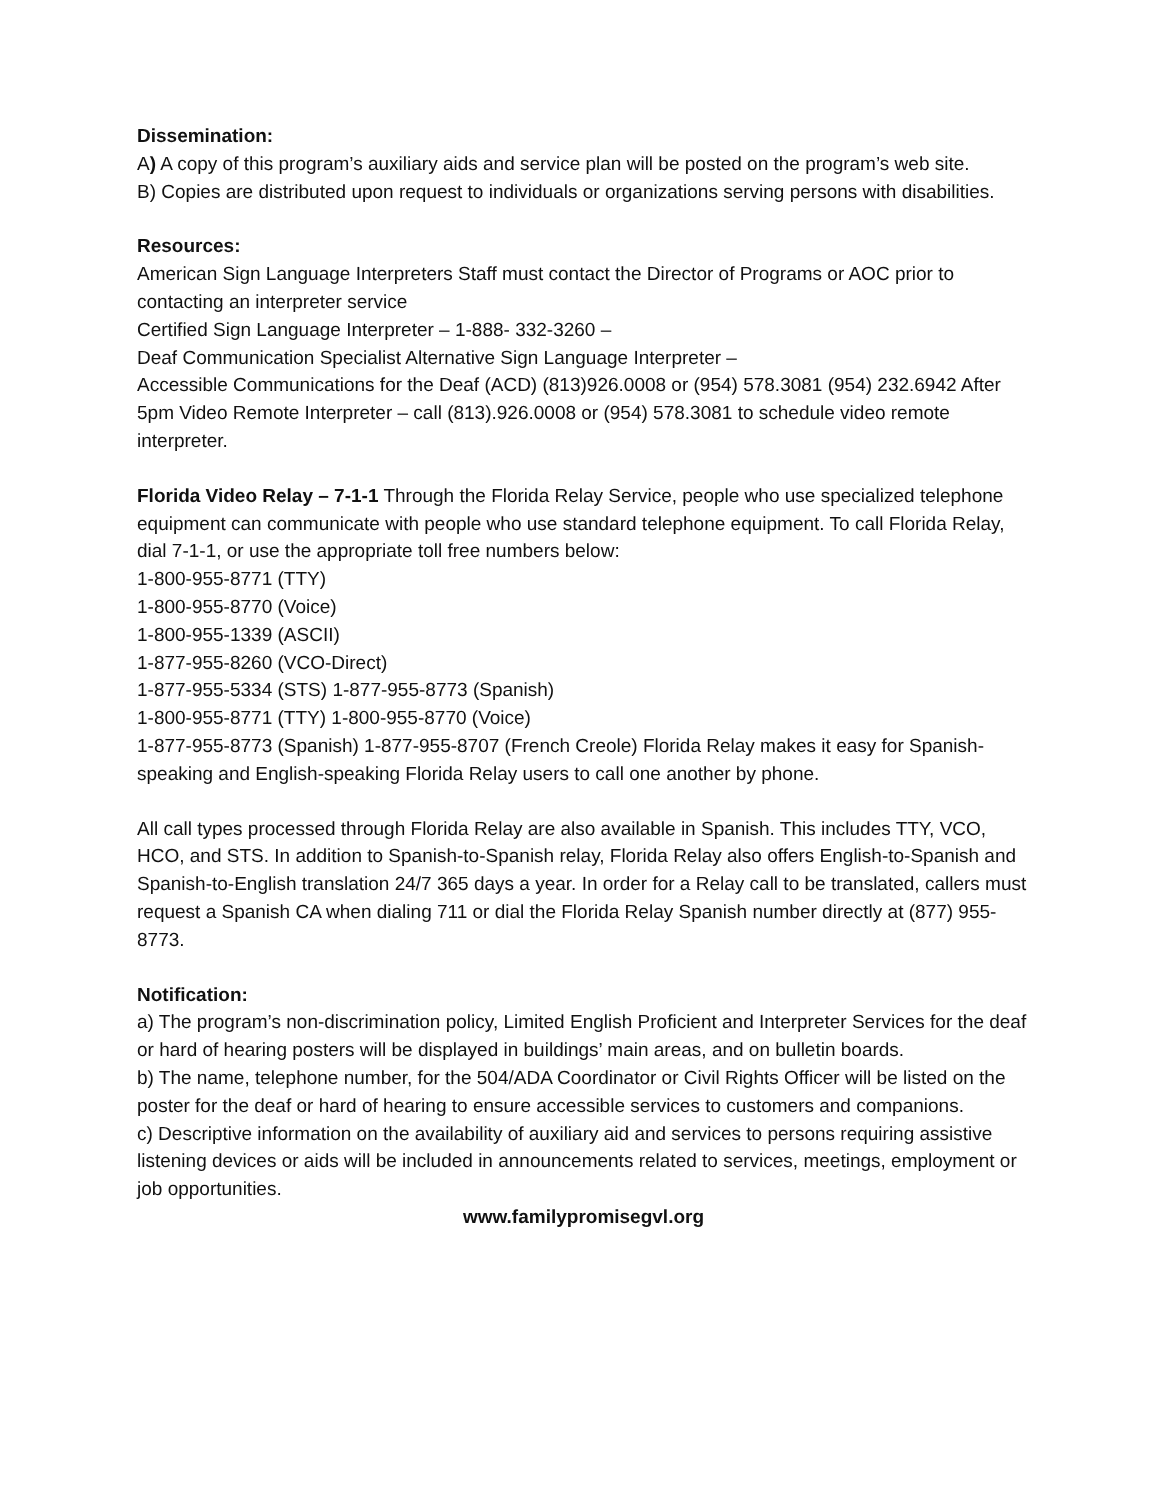Dissemination:
A) A copy of this program’s auxiliary aids and service plan will be posted on the program’s web site.
B) Copies are distributed upon request to individuals or organizations serving persons with disabilities.
Resources:
American Sign Language Interpreters Staff must contact the Director of Programs or AOC prior to contacting an interpreter service
Certified Sign Language Interpreter – 1-888- 332-3260 –
Deaf Communication Specialist Alternative Sign Language Interpreter –
Accessible Communications for the Deaf (ACD) (813)926.0008 or (954) 578.3081 (954) 232.6942 After 5pm Video Remote Interpreter – call (813).926.0008 or (954) 578.3081 to schedule video remote interpreter.
Florida Video Relay – 7-1-1 Through the Florida Relay Service, people who use specialized telephone equipment can communicate with people who use standard telephone equipment. To call Florida Relay, dial 7-1-1, or use the appropriate toll free numbers below:
1-800-955-8771 (TTY)
1-800-955-8770 (Voice)
1-800-955-1339 (ASCII)
1-877-955-8260 (VCO-Direct)
1-877-955-5334 (STS) 1-877-955-8773 (Spanish)
1-800-955-8771 (TTY) 1-800-955-8770 (Voice)
1-877-955-8773 (Spanish) 1-877-955-8707 (French Creole) Florida Relay makes it easy for Spanish-speaking and English-speaking Florida Relay users to call one another by phone.
All call types processed through Florida Relay are also available in Spanish. This includes TTY, VCO, HCO, and STS. In addition to Spanish-to-Spanish relay, Florida Relay also offers English-to-Spanish and Spanish-to-English translation 24/7 365 days a year. In order for a Relay call to be translated, callers must request a Spanish CA when dialing 711 or dial the Florida Relay Spanish number directly at (877) 955-8773.
Notification:
a) The program’s non-discrimination policy, Limited English Proficient and Interpreter Services for the deaf or hard of hearing posters will be displayed in buildings’ main areas, and on bulletin boards.
b) The name, telephone number, for the 504/ADA Coordinator or Civil Rights Officer will be listed on the poster for the deaf or hard of hearing to ensure accessible services to customers and companions.
c) Descriptive information on the availability of auxiliary aid and services to persons requiring assistive listening devices or aids will be included in announcements related to services, meetings, employment or job opportunities.
www.familypromisegvl.org